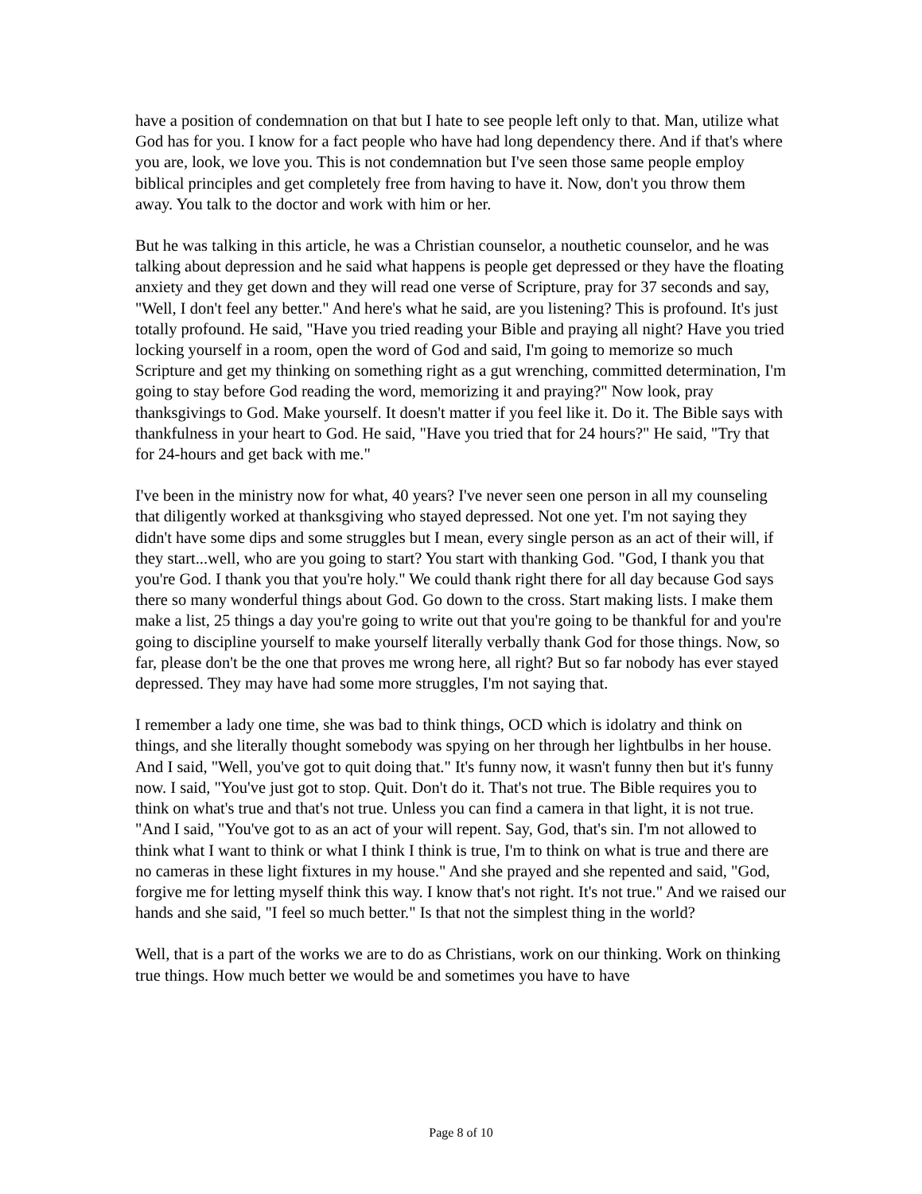have a position of condemnation on that but I hate to see people left only to that. Man, utilize what God has for you. I know for a fact people who have had long dependency there. And if that's where you are, look, we love you. This is not condemnation but I've seen those same people employ biblical principles and get completely free from having to have it. Now, don't you throw them away. You talk to the doctor and work with him or her.
But he was talking in this article, he was a Christian counselor, a nouthetic counselor, and he was talking about depression and he said what happens is people get depressed or they have the floating anxiety and they get down and they will read one verse of Scripture, pray for 37 seconds and say, "Well, I don't feel any better." And here's what he said, are you listening? This is profound. It's just totally profound. He said, "Have you tried reading your Bible and praying all night? Have you tried locking yourself in a room, open the word of God and said, I'm going to memorize so much Scripture and get my thinking on something right as a gut wrenching, committed determination, I'm going to stay before God reading the word, memorizing it and praying?" Now look, pray thanksgivings to God. Make yourself. It doesn't matter if you feel like it. Do it. The Bible says with thankfulness in your heart to God. He said, "Have you tried that for 24 hours?" He said, "Try that for 24-hours and get back with me."
I've been in the ministry now for what, 40 years? I've never seen one person in all my counseling that diligently worked at thanksgiving who stayed depressed. Not one yet. I'm not saying they didn't have some dips and some struggles but I mean, every single person as an act of their will, if they start...well, who are you going to start? You start with thanking God. "God, I thank you that you're God. I thank you that you're holy." We could thank right there for all day because God says there so many wonderful things about God. Go down to the cross. Start making lists. I make them make a list, 25 things a day you're going to write out that you're going to be thankful for and you're going to discipline yourself to make yourself literally verbally thank God for those things. Now, so far, please don't be the one that proves me wrong here, all right? But so far nobody has ever stayed depressed. They may have had some more struggles, I'm not saying that.
I remember a lady one time, she was bad to think things, OCD which is idolatry and think on things, and she literally thought somebody was spying on her through her lightbulbs in her house. And I said, "Well, you've got to quit doing that." It's funny now, it wasn't funny then but it's funny now. I said, "You've just got to stop. Quit. Don't do it. That's not true. The Bible requires you to think on what's true and that's not true. Unless you can find a camera in that light, it is not true. "And I said, "You've got to as an act of your will repent. Say, God, that's sin. I'm not allowed to think what I want to think or what I think I think is true, I'm to think on what is true and there are no cameras in these light fixtures in my house." And she prayed and she repented and said, "God, forgive me for letting myself think this way. I know that's not right. It's not true." And we raised our hands and she said, "I feel so much better." Is that not the simplest thing in the world?
Well, that is a part of the works we are to do as Christians, work on our thinking. Work on thinking true things. How much better we would be and sometimes you have to have
Page 8 of 10